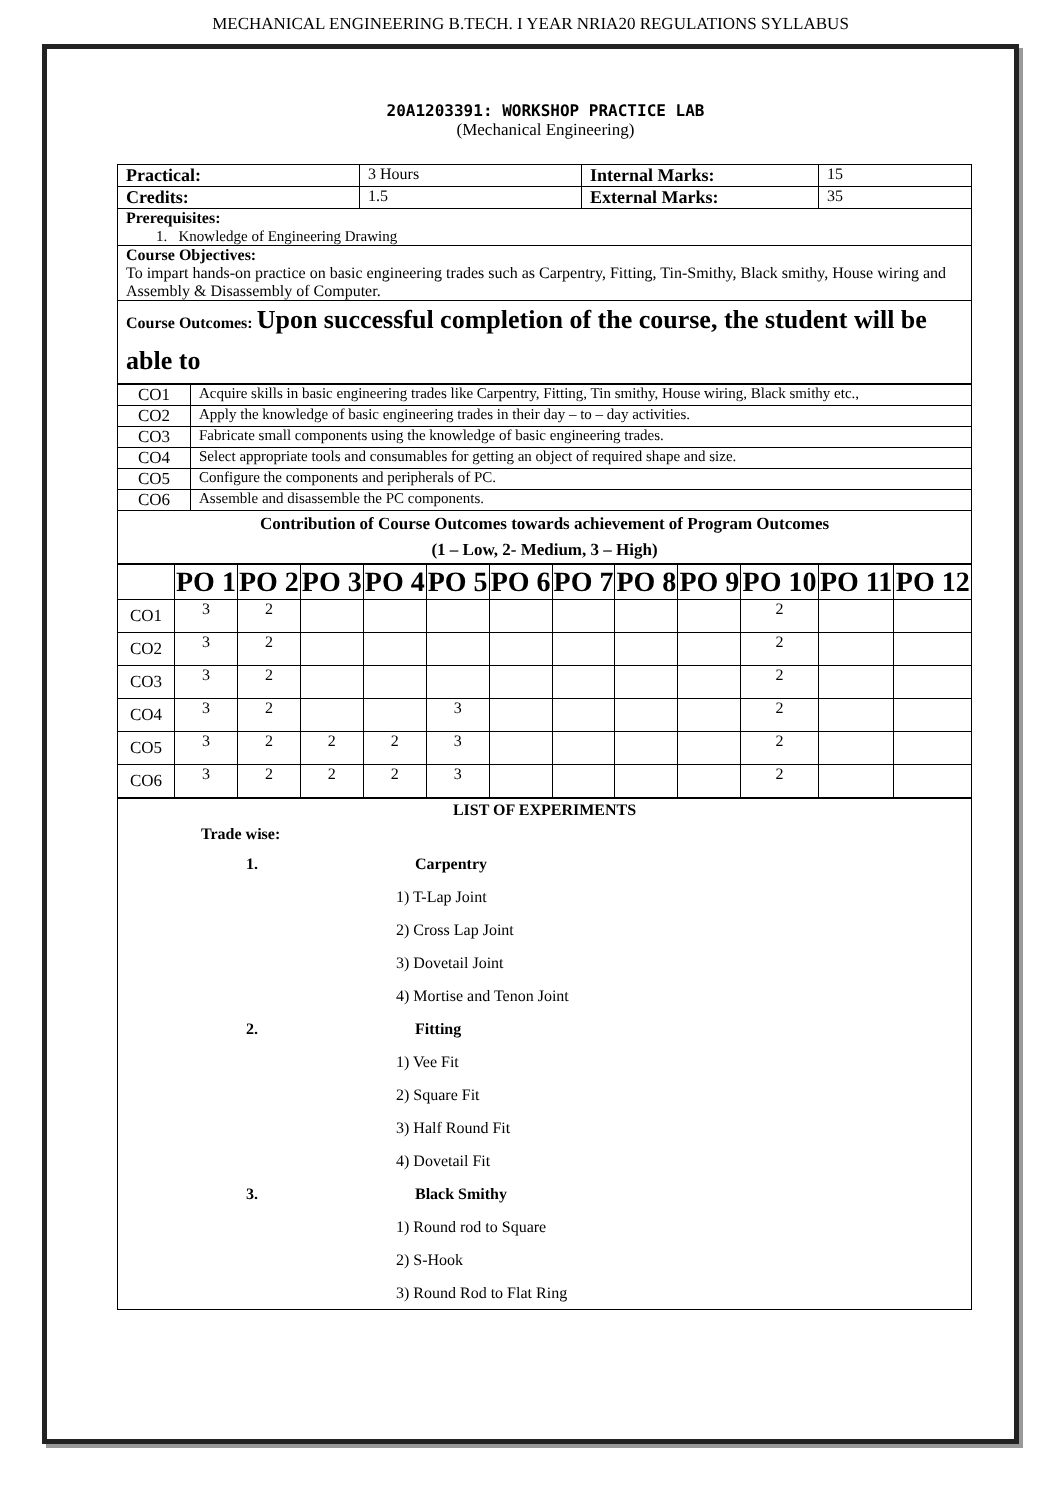MECHANICAL ENGINEERING B.TECH. I YEAR NRIA20 REGULATIONS SYLLABUS
20A1203391: WORKSHOP PRACTICE LAB
(Mechanical Engineering)
| Practical: | 3 Hours | Internal Marks: | 15 |
| Credits: | 1.5 | External Marks: | 35 |
| Prerequisites: 1. Knowledge of Engineering Drawing | | | |
| Course Objectives: To impart hands-on practice on basic engineering trades such as Carpentry, Fitting, Tin-Smithy, Black smithy, House wiring and Assembly & Disassembly of Computer. | | | |
| Course Outcomes: Upon successful completion of the course, the student will be able to | | | |
| CO1 | Acquire skills in basic engineering trades like Carpentry, Fitting, Tin smithy, House wiring, Black smithy etc., |
| CO2 | Apply the knowledge of basic engineering trades in their day – to – day activities. |
| CO3 | Fabricate small components using the knowledge of basic engineering trades. |
| CO4 | Select appropriate tools and consumables for getting an object of required shape and size. |
| CO5 | Configure the components and peripherals of PC. |
| CO6 | Assemble and disassemble the PC components. |
| Contribution of Course Outcomes towards achievement of Program Outcomes (1 – Low, 2- Medium, 3 – High) | |
| | PO 1 | PO 2 | PO 3 | PO 4 | PO 5 | PO 6 | PO 7 | PO 8 | PO 9 | PO 10 | PO 11 | PO 12 |
| --- | --- | --- | --- | --- | --- | --- | --- | --- | --- | --- | --- | --- |
| CO1 | 3 | 2 | | | | | | | | 2 | | |
| CO2 | 3 | 2 | | | | | | | | 2 | | |
| CO3 | 3 | 2 | | | | | | | | 2 | | |
| CO4 | 3 | 2 | | | 3 | | | | | 2 | | |
| CO5 | 3 | 2 | 2 | 2 | 3 | | | | | 2 | | |
| CO6 | 3 | 2 | 2 | 2 | 3 | | | | | 2 | | |
| LIST OF EXPERIMENTS Trade wise: 1. Carpentry 1) T-Lap Joint 2) Cross Lap Joint 3) Dovetail Joint 4) Mortise and Tenon Joint 2. Fitting 1) Vee Fit 2) Square Fit 3) Half Round Fit 4) Dovetail Fit 3. Black Smithy 1) Round rod to Square 2) S-Hook 3) Round Rod to Flat Ring |